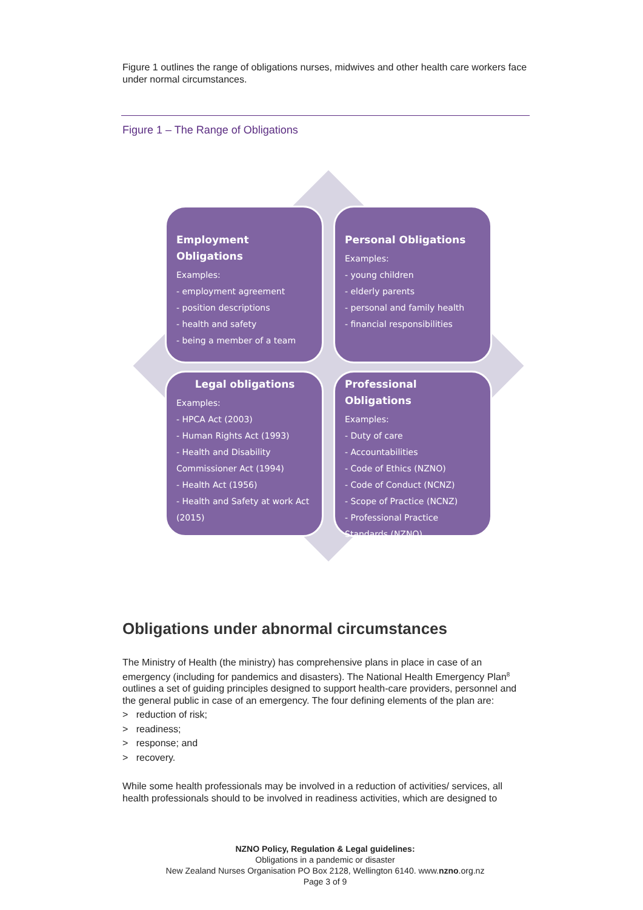Figure 1 outlines the range of obligations nurses, midwives and other health care workers face under normal circumstances.
Figure 1 – The Range of Obligations
Employment Obligations
Examples:
- employment agreement
- position descriptions
- health and safety
- being a member of a team
Personal Obligations
Examples:
- young children
- elderly parents
- personal and family health
- financial responsibilities
Legal obligations
Examples:
- HPCA Act (2003)
- Human Rights Act (1993)
- Health and Disability Commissioner Act (1994)
- Health Act (1956)
- Health and Safety at work Act (2015)
Professional Obligations
Examples:
- Duty of care
- Accountabilities
- Code of Ethics (NZNO)
- Code of Conduct (NCNZ)
- Scope of Practice (NCNZ)
- Professional Practice Standards (NZNO)
Obligations under abnormal circumstances
The Ministry of Health (the ministry) has comprehensive plans in place in case of an emergency (including for pandemics and disasters). The National Health Emergency Plan<sup>8</sup> outlines a set of guiding principles designed to support health-care providers, personnel and the general public in case of an emergency. The four defining elements of the plan are:
> reduction of risk;
> readiness;
> response; and
> recovery.
While some health professionals may be involved in a reduction of activities/ services, all health professionals should to be involved in readiness activities, which are designed to
NZNO Policy, Regulation & Legal guidelines:
Obligations in a pandemic or disaster
New Zealand Nurses Organisation PO Box 2128, Wellington 6140. www.nzno.org.nz
Page 3 of 9